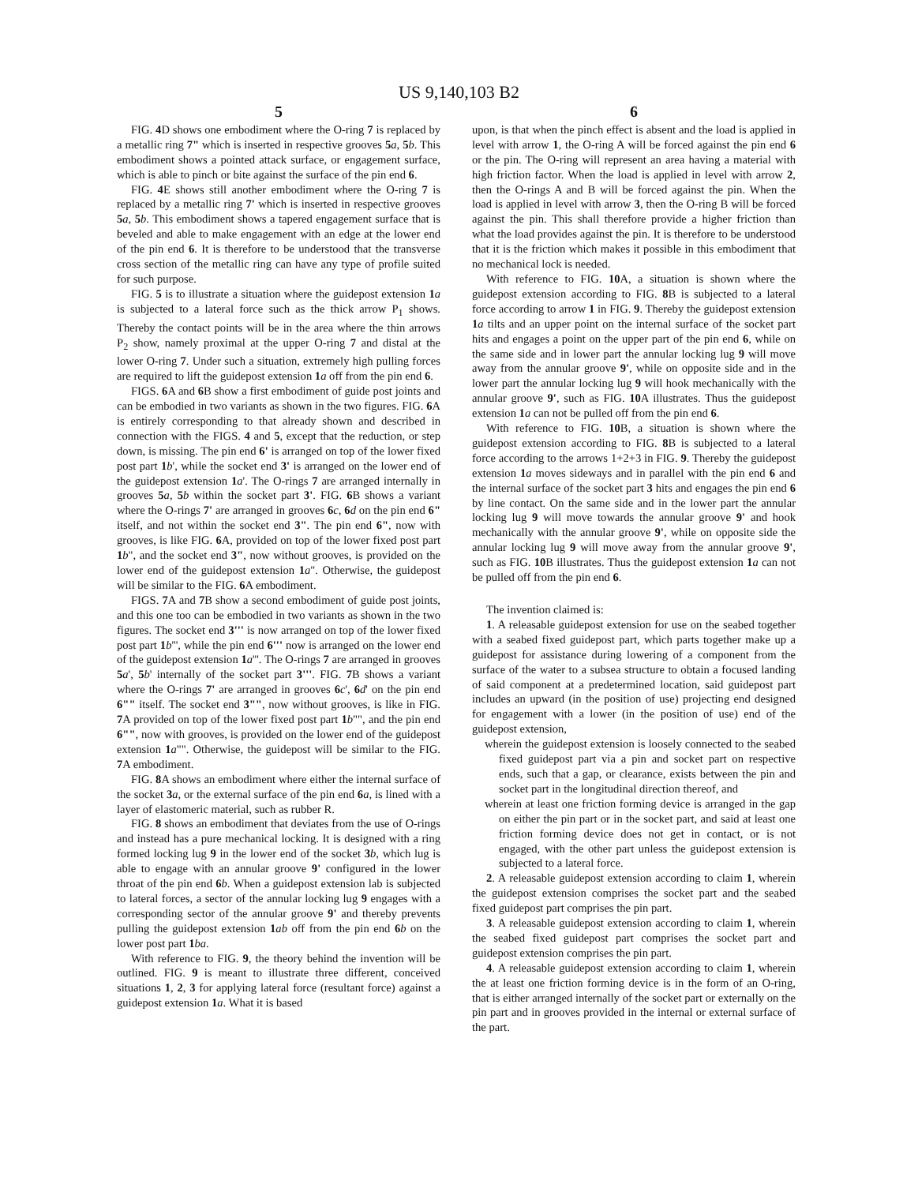US 9,140,103 B2
5
FIG. 4 D shows one embodiment where the O-ring 7 is replaced by a metallic ring 7" which is inserted in respective grooves 5 a, 5 b. This embodiment shows a pointed attack surface, or engagement surface, which is able to pinch or bite against the surface of the pin end 6.
FIG. 4 E shows still another embodiment where the O-ring 7 is replaced by a metallic ring 7' which is inserted in respective grooves 5 a, 5 b. This embodiment shows a tapered engagement surface that is beveled and able to make engagement with an edge at the lower end of the pin end 6. It is therefore to be understood that the transverse cross section of the metallic ring can have any type of profile suited for such purpose.
FIG. 5 is to illustrate a situation where the guidepost extension 1 a is subjected to a lateral force such as the thick arrow P<sub>1</sub> shows. Thereby the contact points will be in the area where the thin arrows P<sub>2</sub> show, namely proximal at the upper O-ring 7 and distal at the lower O-ring 7. Under such a situation, extremely high pulling forces are required to lift the guidepost extension 1 a off from the pin end 6.
FIGS. 6 A and 6 B show a first embodiment of guide post joints and can be embodied in two variants as shown in the two figures. FIG. 6 A is entirely corresponding to that already shown and described in connection with the FIGS. 4 and 5, except that the reduction, or step down, is missing. The pin end 6' is arranged on top of the lower fixed post part 1 b', while the socket end 3' is arranged on the lower end of the guidepost extension 1 a'. The O-rings 7 are arranged internally in grooves 5 a, 5 b within the socket part 3'. FIG. 6 B shows a variant where the O-rings 7' are arranged in grooves 6 c, 6 d on the pin end 6" itself, and not within the socket end 3". The pin end 6", now with grooves, is like FIG. 6 A, provided on top of the lower fixed post part 1 b", and the socket end 3", now without grooves, is provided on the lower end of the guidepost extension 1 a". Otherwise, the guidepost will be similar to the FIG. 6 A embodiment.
FIGS. 7 A and 7 B show a second embodiment of guide post joints, and this one too can be embodied in two variants as shown in the two figures. The socket end 3''' is now arranged on top of the lower fixed post part 1 b''', while the pin end 6''' now is arranged on the lower end of the guidepost extension 1 a'''. The O-rings 7 are arranged in grooves 5 a', 5 b' internally of the socket part 3'''. FIG. 7 B shows a variant where the O-rings 7' are arranged in grooves 6 c', 6 d' on the pin end 6"" itself. The socket end 3"", now without grooves, is like in FIG. 7 A provided on top of the lower fixed post part 1 b"", and the pin end 6"", now with grooves, is provided on the lower end of the guidepost extension 1 a"". Otherwise, the guidepost will be similar to the FIG. 7 A embodiment.
FIG. 8 A shows an embodiment where either the internal surface of the socket 3 a, or the external surface of the pin end 6 a, is lined with a layer of elastomeric material, such as rubber R.
FIG. 8 shows an embodiment that deviates from the use of O-rings and instead has a pure mechanical locking. It is designed with a ring formed locking lug 9 in the lower end of the socket 3 b, which lug is able to engage with an annular groove 9' configured in the lower throat of the pin end 6 b. When a guidepost extension lab is subjected to lateral forces, a sector of the annular locking lug 9 engages with a corresponding sector of the annular groove 9' and thereby prevents pulling the guidepost extension 1 ab off from the pin end 6 b on the lower post part 1 ba.
With reference to FIG. 9, the theory behind the invention will be outlined. FIG. 9 is meant to illustrate three different, conceived situations 1, 2, 3 for applying lateral force (resultant force) against a guidepost extension 1 a. What it is based
6
upon, is that when the pinch effect is absent and the load is applied in level with arrow 1, the O-ring A will be forced against the pin end 6 or the pin. The O-ring will represent an area having a material with high friction factor. When the load is applied in level with arrow 2, then the O-rings A and B will be forced against the pin. When the load is applied in level with arrow 3, then the O-ring B will be forced against the pin. This shall therefore provide a higher friction than what the load provides against the pin. It is therefore to be understood that it is the friction which makes it possible in this embodiment that no mechanical lock is needed.
With reference to FIG. 10 A, a situation is shown where the guidepost extension according to FIG. 8 B is subjected to a lateral force according to arrow 1 in FIG. 9. Thereby the guidepost extension 1 a tilts and an upper point on the internal surface of the socket part hits and engages a point on the upper part of the pin end 6, while on the same side and in lower part the annular locking lug 9 will move away from the annular groove 9', while on opposite side and in the lower part the annular locking lug 9 will hook mechanically with the annular groove 9', such as FIG. 10 A illustrates. Thus the guidepost extension 1 a can not be pulled off from the pin end 6.
With reference to FIG. 10 B, a situation is shown where the guidepost extension according to FIG. 8 B is subjected to a lateral force according to the arrows 1+2+3 in FIG. 9. Thereby the guidepost extension 1 a moves sideways and in parallel with the pin end 6 and the internal surface of the socket part 3 hits and engages the pin end 6 by line contact. On the same side and in the lower part the annular locking lug 9 will move towards the annular groove 9' and hook mechanically with the annular groove 9', while on opposite side the annular locking lug 9 will move away from the annular groove 9', such as FIG. 10 B illustrates. Thus the guidepost extension 1 a can not be pulled off from the pin end 6.
The invention claimed is:
1. A releasable guidepost extension for use on the seabed together with a seabed fixed guidepost part, which parts together make up a guidepost for assistance during lowering of a component from the surface of the water to a subsea structure to obtain a focused landing of said component at a predetermined location, said guidepost part includes an upward (in the position of use) projecting end designed for engagement with a lower (in the position of use) end of the guidepost extension,
wherein the guidepost extension is loosely connected to the seabed fixed guidepost part via a pin and socket part on respective ends, such that a gap, or clearance, exists between the pin and socket part in the longitudinal direction thereof, and
wherein at least one friction forming device is arranged in the gap on either the pin part or in the socket part, and said at least one friction forming device does not get in contact, or is not engaged, with the other part unless the guidepost extension is subjected to a lateral force.
2. A releasable guidepost extension according to claim 1, wherein the guidepost extension comprises the socket part and the seabed fixed guidepost part comprises the pin part.
3. A releasable guidepost extension according to claim 1, wherein the seabed fixed guidepost part comprises the socket part and guidepost extension comprises the pin part.
4. A releasable guidepost extension according to claim 1, wherein the at least one friction forming device is in the form of an O-ring, that is either arranged internally of the socket part or externally on the pin part and in grooves provided in the internal or external surface of the part.